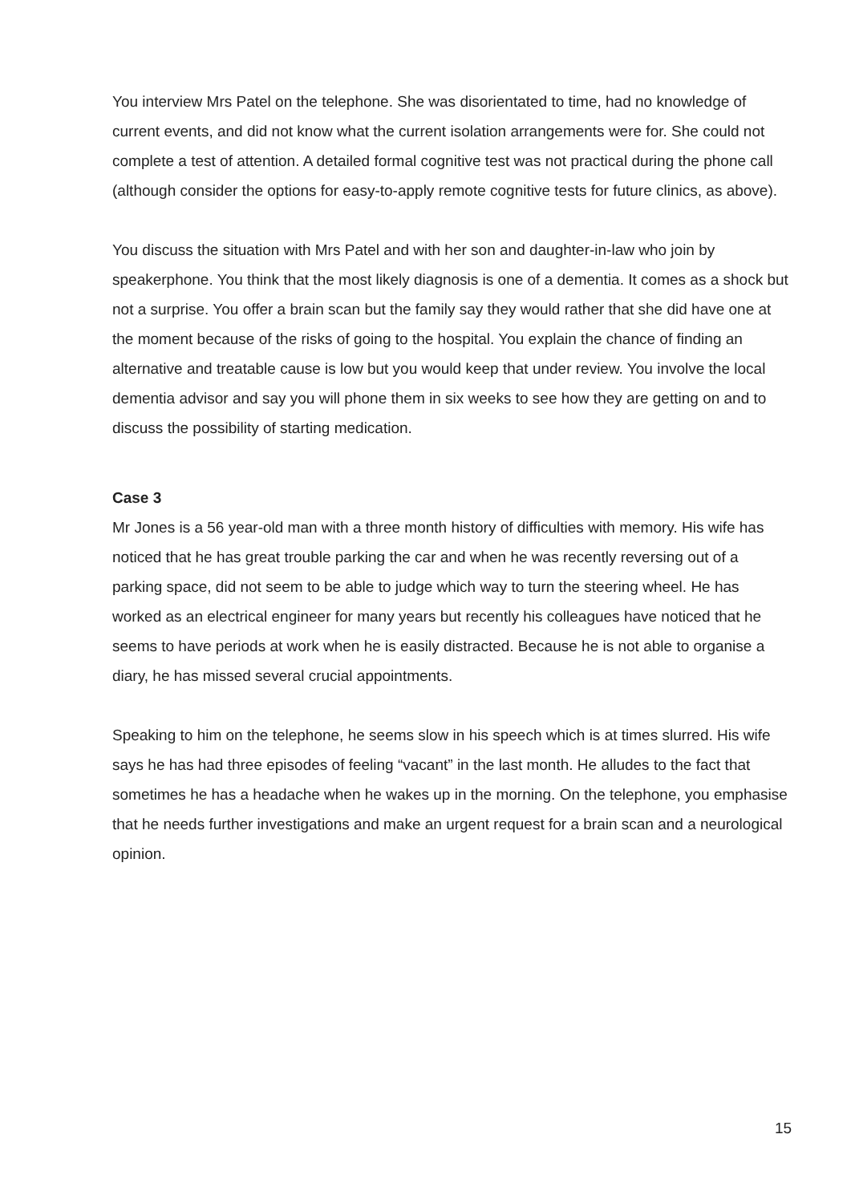You interview Mrs Patel on the telephone. She was disorientated to time, had no knowledge of current events, and did not know what the current isolation arrangements were for. She could not complete a test of attention. A detailed formal cognitive test was not practical during the phone call (although consider the options for easy-to-apply remote cognitive tests for future clinics, as above).
You discuss the situation with Mrs Patel and with her son and daughter-in-law who join by speakerphone. You think that the most likely diagnosis is one of a dementia. It comes as a shock but not a surprise. You offer a brain scan but the family say they would rather that she did have one at the moment because of the risks of going to the hospital. You explain the chance of finding an alternative and treatable cause is low but you would keep that under review. You involve the local dementia advisor and say you will phone them in six weeks to see how they are getting on and to discuss the possibility of starting medication.
Case 3
Mr Jones is a 56 year-old man with a three month history of difficulties with memory. His wife has noticed that he has great trouble parking the car and when he was recently reversing out of a parking space, did not seem to be able to judge which way to turn the steering wheel. He has worked as an electrical engineer for many years but recently his colleagues have noticed that he seems to have periods at work when he is easily distracted. Because he is not able to organise a diary, he has missed several crucial appointments.
Speaking to him on the telephone, he seems slow in his speech which is at times slurred. His wife says he has had three episodes of feeling “vacant” in the last month. He alludes to the fact that sometimes he has a headache when he wakes up in the morning. On the telephone, you emphasise that he needs further investigations and make an urgent request for a brain scan and a neurological opinion.
15